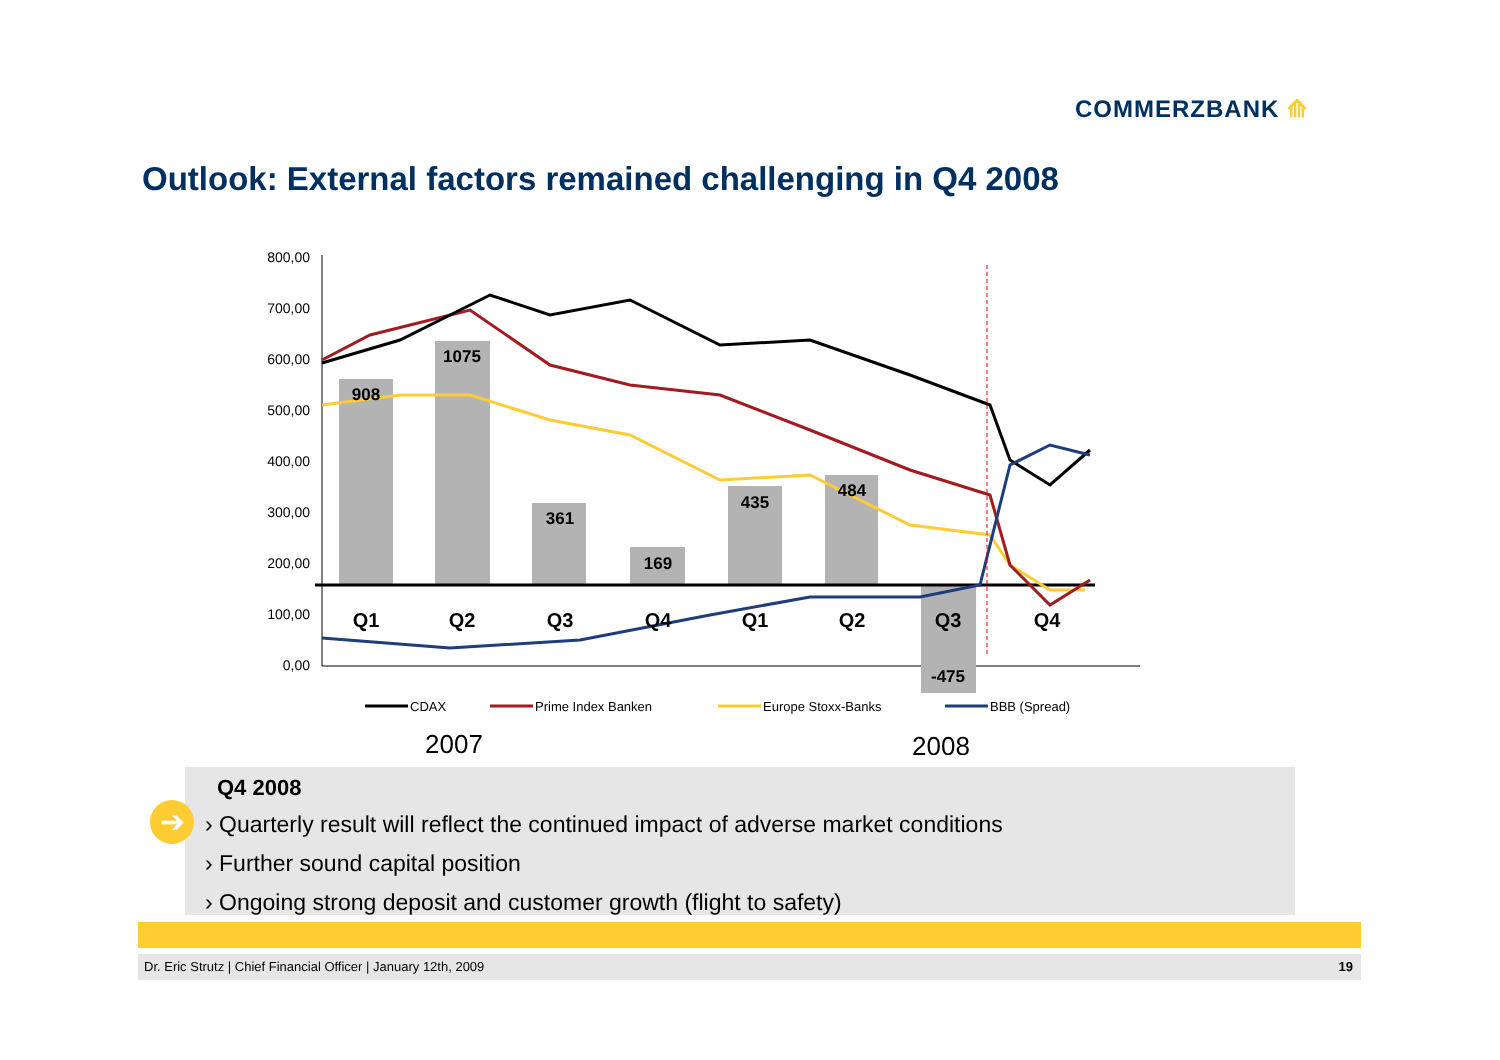COMMERZBANK ⟰
Outlook: External factors remained challenging in Q4 2008
800,00
700,00
600,00
500,00
400,00
300,00
200,00
100,00
0,00
908
1075
361
169
435
484
-475
Q1
Q2
Q3
Q4
Q1
Q2
Q3
Q4
CDAX
Prime Index Banken
Europe Stoxx-Banks
BBB (Spread)
2007
2008
Q4 2008
› Quarterly result will reflect the continued impact of adverse market conditions
› Further sound capital position
› Ongoing strong deposit and customer growth (flight to safety)
➔
Dr. Eric Strutz | Chief Financial Officer | January 12th, 2009 19